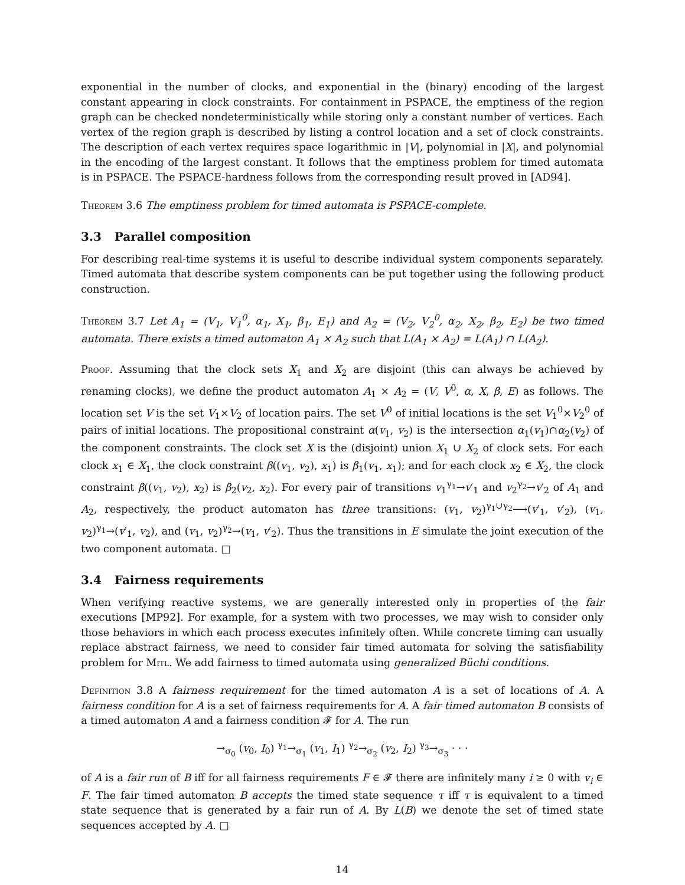exponential in the number of clocks, and exponential in the (binary) encoding of the largest constant appearing in clock constraints. For containment in PSPACE, the emptiness of the region graph can be checked nondeterministically while storing only a constant number of vertices. Each vertex of the region graph is described by listing a control location and a set of clock constraints. The description of each vertex requires space logarithmic in |V|, polynomial in |X|, and polynomial in the encoding of the largest constant. It follows that the emptiness problem for timed automata is in PSPACE. The PSPACE-hardness follows from the corresponding result proved in [AD94].
Theorem 3.6 The emptiness problem for timed automata is PSPACE-complete.
3.3 Parallel composition
For describing real-time systems it is useful to describe individual system components separately. Timed automata that describe system components can be put together using the following product construction.
Theorem 3.7 Let A<sub>1</sub> = (V<sub>1</sub>, V<sub>1</sub><sup>0</sup>, α<sub>1</sub>, X<sub>1</sub>, β<sub>1</sub>, E<sub>1</sub>) and A<sub>2</sub> = (V<sub>2</sub>, V<sub>2</sub><sup>0</sup>, α<sub>2</sub>, X<sub>2</sub>, β<sub>2</sub>, E<sub>2</sub>) be two timed automata. There exists a timed automaton A<sub>1</sub> × A<sub>2</sub> such that L(A<sub>1</sub> × A<sub>2</sub>) = L(A<sub>1</sub>) ∩ L(A<sub>2</sub>).
Proof. Assuming that the clock sets X<sub>1</sub> and X<sub>2</sub> are disjoint (this can always be achieved by renaming clocks), we define the product automaton A<sub>1</sub> × A<sub>2</sub> = (V, V<sup>0</sup>, α, X, β, E) as follows. The location set V is the set V<sub>1</sub>×V<sub>2</sub> of location pairs. The set V<sup>0</sup> of initial locations is the set V<sub>1</sub><sup>0</sup>×V<sub>2</sub><sup>0</sup> of pairs of initial locations. The propositional constraint α(v<sub>1</sub>, v<sub>2</sub>) is the intersection α<sub>1</sub>(v<sub>1</sub>)∩α<sub>2</sub>(v<sub>2</sub>) of the component constraints. The clock set X is the (disjoint) union X<sub>1</sub> ∪ X<sub>2</sub> of clock sets. For each clock x<sub>1</sub> ∈ X<sub>1</sub>, the clock constraint β((v<sub>1</sub>, v<sub>2</sub>), x<sub>1</sub>) is β<sub>1</sub>(v<sub>1</sub>, x<sub>1</sub>); and for each clock x<sub>2</sub> ∈ X<sub>2</sub>, the clock constraint β((v<sub>1</sub>, v<sub>2</sub>), x<sub>2</sub>) is β<sub>2</sub>(v<sub>2</sub>, x<sub>2</sub>). For every pair of transitions v<sub>1</sub><sup>γ<sub>1</sub></sup>→v′<sub>1</sub> and v<sub>2</sub><sup>γ<sub>2</sub></sup>→v′<sub>2</sub> of A<sub>1</sub> and A<sub>2</sub>, respectively, the product automaton has three transitions: (v<sub>1</sub>, v<sub>2</sub>)<sup>γ<sub>1</sub>∪γ<sub>2</sub></sup>⟶(v′<sub>1</sub>, v′<sub>2</sub>), (v<sub>1</sub>, v<sub>2</sub>)<sup>γ<sub>1</sub></sup>→(v′<sub>1</sub>, v<sub>2</sub>), and (v<sub>1</sub>, v<sub>2</sub>)<sup>γ<sub>2</sub></sup>→(v<sub>1</sub>, v′<sub>2</sub>). Thus the transitions in E simulate the joint execution of the two component automata. □
3.4 Fairness requirements
When verifying reactive systems, we are generally interested only in properties of the fair executions [MP92]. For example, for a system with two processes, we may wish to consider only those behaviors in which each process executes infinitely often. While concrete timing can usually replace abstract fairness, we need to consider fair timed automata for solving the satisfiability problem for Mitl. We add fairness to timed automata using generalized Büchi conditions.
Definition 3.8 A fairness requirement for the timed automaton A is a set of locations of A. A fairness condition for A is a set of fairness requirements for A. A fair timed automaton B consists of a timed automaton A and a fairness condition 𝓕 for A. The run
→<sub>σ<sub>0</sub></sub> (v<sub>0</sub>, I<sub>0</sub>) <sup>γ<sub>1</sub></sup>→<sub>σ<sub>1</sub></sub> (v<sub>1</sub>, I<sub>1</sub>) <sup>γ<sub>2</sub></sup>→<sub>σ<sub>2</sub></sub> (v<sub>2</sub>, I<sub>2</sub>) <sup>γ<sub>3</sub></sup>→<sub>σ<sub>3</sub></sub> · · ·
of A is a fair run of B iff for all fairness requirements F ∈ 𝓕 there are infinitely many i ≥ 0 with v<sub>i</sub> ∈ F. The fair timed automaton B accepts the timed state sequence τ iff τ is equivalent to a timed state sequence that is generated by a fair run of A. By L(B) we denote the set of timed state sequences accepted by A. □
14